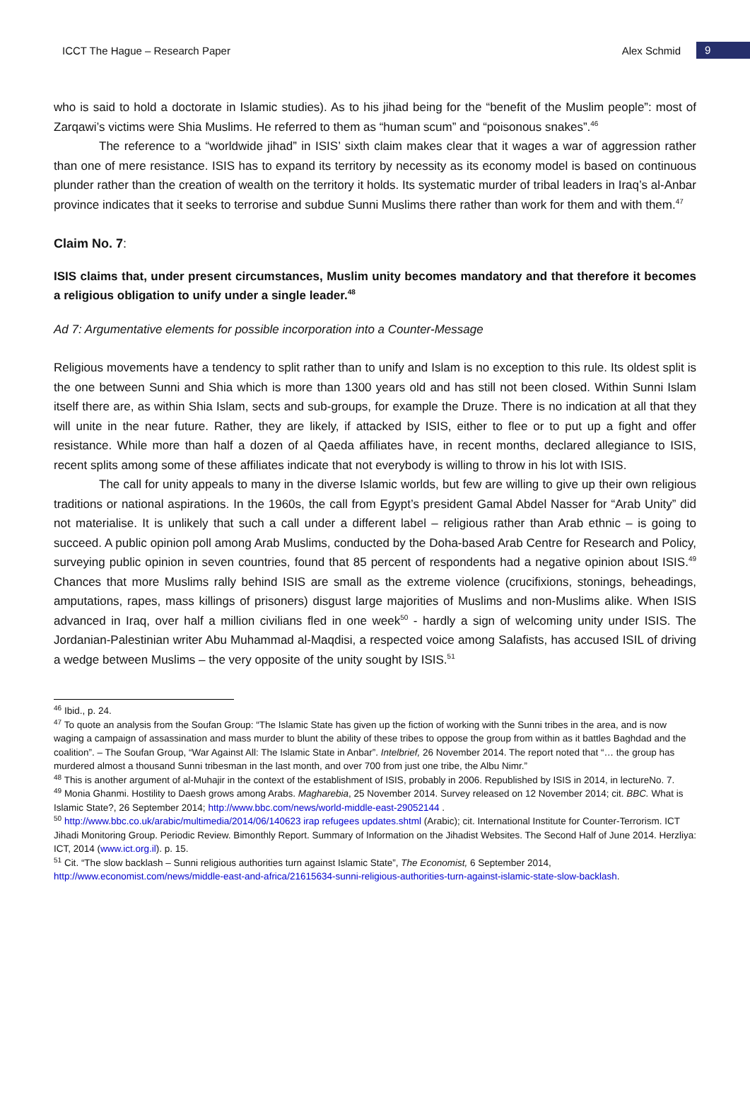ICCT The Hague – Research Paper Alex Schmid 9
who is said to hold a doctorate in Islamic studies). As to his jihad being for the “benefit of the Muslim people”: most of Zarqawi’s victims were Shia Muslims. He referred to them as “human scum” and “poisonous snakes”.<sup>46</sup>
The reference to a “worldwide jihad” in ISIS’ sixth claim makes clear that it wages a war of aggression rather than one of mere resistance. ISIS has to expand its territory by necessity as its economy model is based on continuous plunder rather than the creation of wealth on the territory it holds. Its systematic murder of tribal leaders in Iraq’s al-Anbar province indicates that it seeks to terrorise and subdue Sunni Muslims there rather than work for them and with them.<sup>47</sup>
Claim No. 7:
ISIS claims that, under present circumstances, Muslim unity becomes mandatory and that therefore it becomes a religious obligation to unify under a single leader.<sup>48</sup>
Ad 7: Argumentative elements for possible incorporation into a Counter-Message
Religious movements have a tendency to split rather than to unify and Islam is no exception to this rule. Its oldest split is the one between Sunni and Shia which is more than 1300 years old and has still not been closed. Within Sunni Islam itself there are, as within Shia Islam, sects and sub-groups, for example the Druze. There is no indication at all that they will unite in the near future. Rather, they are likely, if attacked by ISIS, either to flee or to put up a fight and offer resistance. While more than half a dozen of al Qaeda affiliates have, in recent months, declared allegiance to ISIS, recent splits among some of these affiliates indicate that not everybody is willing to throw in his lot with ISIS.
The call for unity appeals to many in the diverse Islamic worlds, but few are willing to give up their own religious traditions or national aspirations. In the 1960s, the call from Egypt’s president Gamal Abdel Nasser for “Arab Unity” did not materialise. It is unlikely that such a call under a different label – religious rather than Arab ethnic – is going to succeed. A public opinion poll among Arab Muslims, conducted by the Doha-based Arab Centre for Research and Policy, surveying public opinion in seven countries, found that 85 percent of respondents had a negative opinion about ISIS.<sup>49</sup> Chances that more Muslims rally behind ISIS are small as the extreme violence (crucifixions, stonings, beheadings, amputations, rapes, mass killings of prisoners) disgust large majorities of Muslims and non-Muslims alike. When ISIS advanced in Iraq, over half a million civilians fled in one week<sup>50</sup> - hardly a sign of welcoming unity under ISIS. The Jordanian-Palestinian writer Abu Muhammad al-Maqdisi, a respected voice among Salafists, has accused ISIL of driving a wedge between Muslims – the very opposite of the unity sought by ISIS.<sup>51</sup>
<sup>46</sup> Ibid., p. 24.
<sup>47</sup> To quote an analysis from the Soufan Group: “The Islamic State has given up the fiction of working with the Sunni tribes in the area, and is now waging a campaign of assassination and mass murder to blunt the ability of these tribes to oppose the group from within as it battles Baghdad and the coalition”. – The Soufan Group, “War Against All: The Islamic State in Anbar”. Intelbrief, 26 November 2014. The report noted that “… the group has murdered almost a thousand Sunni tribesman in the last month, and over 700 from just one tribe, the Albu Nimr.”
<sup>48</sup> This is another argument of al-Muhajir in the context of the establishment of ISIS, probably in 2006. Republished by ISIS in 2014, in lectureNo. 7.
<sup>49</sup> Monia Ghanmi. Hostility to Daesh grows among Arabs. Magharebia, 25 November 2014. Survey released on 12 November 2014; cit. BBC. What is Islamic State?, 26 September 2014; http://www.bbc.com/news/world-middle-east-29052144 .
<sup>50</sup> http://www.bbc.co.uk/arabic/multimedia/2014/06/140623 irap refugees updates.shtml (Arabic); cit. International Institute for Counter-Terrorism. ICT Jihadi Monitoring Group. Periodic Review. Bimonthly Report. Summary of Information on the Jihadist Websites. The Second Half of June 2014. Herzliya: ICT, 2014 (www.ict.org.il). p. 15.
<sup>51</sup> Cit. “The slow backlash – Sunni religious authorities turn against Islamic State”, The Economist, 6 September 2014,
http://www.economist.com/news/middle-east-and-africa/21615634-sunni-religious-authorities-turn-against-islamic-state-slow-backlash.